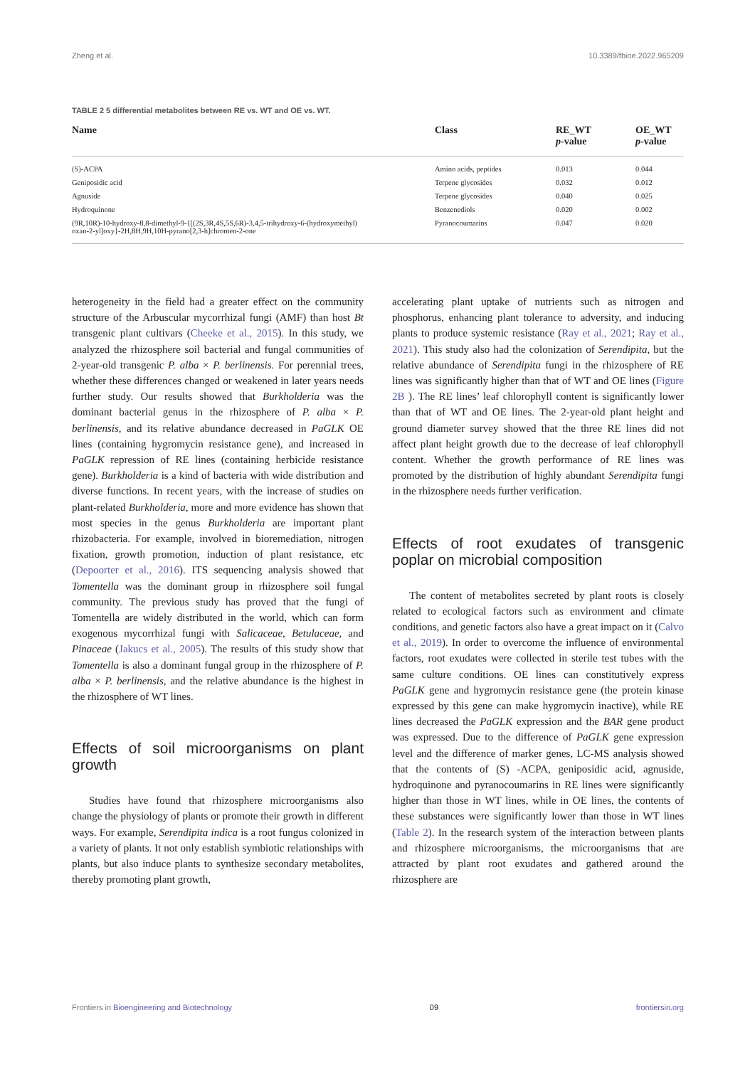Zheng et al. 10.3389/fbioe.2022.965209
TABLE 2 5 differential metabolites between RE vs. WT and OE vs. WT.
| Name | Class | RE_WT p -value | OE_WT p -value |
| --- | --- | --- | --- |
| (S)-ACPA | Amino acids, peptides | 0.013 | 0.044 |
| Geniposidic acid | Terpene glycosides | 0.032 | 0.012 |
| Agnuside | Terpene glycosides | 0.040 | 0.025 |
| Hydroquinone | Benzenediols | 0.020 | 0.002 |
| (9R,10R)-10-hydroxy-8,8-dimethyl-9-{[(2S,3R,4S,5S,6R)-3,4,5-trihydroxy-6-(hydroxymethyl) oxan-2-yl]oxy}-2H,8H,9H,10H-pyrano[2,3-h]chromen-2-one | Pyranocoumarins | 0.047 | 0.020 |
heterogeneity in the field had a greater effect on the community structure of the Arbuscular mycorrhizal fungi (AMF) than host Bt transgenic plant cultivars (Cheeke et al., 2015). In this study, we analyzed the rhizosphere soil bacterial and fungal communities of 2-year-old transgenic P. alba × P. berlinensis. For perennial trees, whether these differences changed or weakened in later years needs further study. Our results showed that Burkholderia was the dominant bacterial genus in the rhizosphere of P. alba × P. berlinensis, and its relative abundance decreased in PaGLK OE lines (containing hygromycin resistance gene), and increased in PaGLK repression of RE lines (containing herbicide resistance gene). Burkholderia is a kind of bacteria with wide distribution and diverse functions. In recent years, with the increase of studies on plant-related Burkholderia, more and more evidence has shown that most species in the genus Burkholderia are important plant rhizobacteria. For example, involved in bioremediation, nitrogen fixation, growth promotion, induction of plant resistance, etc (Depoorter et al., 2016). ITS sequencing analysis showed that Tomentella was the dominant group in rhizosphere soil fungal community. The previous study has proved that the fungi of Tomentella are widely distributed in the world, which can form exogenous mycorrhizal fungi with Salicaceae, Betulaceae, and Pinaceae (Jakucs et al., 2005). The results of this study show that Tomentella is also a dominant fungal group in the rhizosphere of P. alba × P. berlinensis, and the relative abundance is the highest in the rhizosphere of WT lines.
Effects of soil microorganisms on plant growth
Studies have found that rhizosphere microorganisms also change the physiology of plants or promote their growth in different ways. For example, Serendipita indica is a root fungus colonized in a variety of plants. It not only establish symbiotic relationships with plants, but also induce plants to synthesize secondary metabolites, thereby promoting plant growth,
accelerating plant uptake of nutrients such as nitrogen and phosphorus, enhancing plant tolerance to adversity, and inducing plants to produce systemic resistance (Ray et al., 2021; Ray et al., 2021). This study also had the colonization of Serendipita, but the relative abundance of Serendipita fungi in the rhizosphere of RE lines was significantly higher than that of WT and OE lines (Figure 2B ). The RE lines’ leaf chlorophyll content is significantly lower than that of WT and OE lines. The 2-year-old plant height and ground diameter survey showed that the three RE lines did not affect plant height growth due to the decrease of leaf chlorophyll content. Whether the growth performance of RE lines was promoted by the distribution of highly abundant Serendipita fungi in the rhizosphere needs further verification.
Effects of root exudates of transgenic poplar on microbial composition
The content of metabolites secreted by plant roots is closely related to ecological factors such as environment and climate conditions, and genetic factors also have a great impact on it (Calvo et al., 2019). In order to overcome the influence of environmental factors, root exudates were collected in sterile test tubes with the same culture conditions. OE lines can constitutively express PaGLK gene and hygromycin resistance gene (the protein kinase expressed by this gene can make hygromycin inactive), while RE lines decreased the PaGLK expression and the BAR gene product was expressed. Due to the difference of PaGLK gene expression level and the difference of marker genes, LC-MS analysis showed that the contents of (S) -ACPA, geniposidic acid, agnuside, hydroquinone and pyranocoumarins in RE lines were significantly higher than those in WT lines, while in OE lines, the contents of these substances were significantly lower than those in WT lines (Table 2). In the research system of the interaction between plants and rhizosphere microorganisms, the microorganisms that are attracted by plant root exudates and gathered around the rhizosphere are
Frontiers in Bioengineering and Biotechnology 09 frontiersin.org